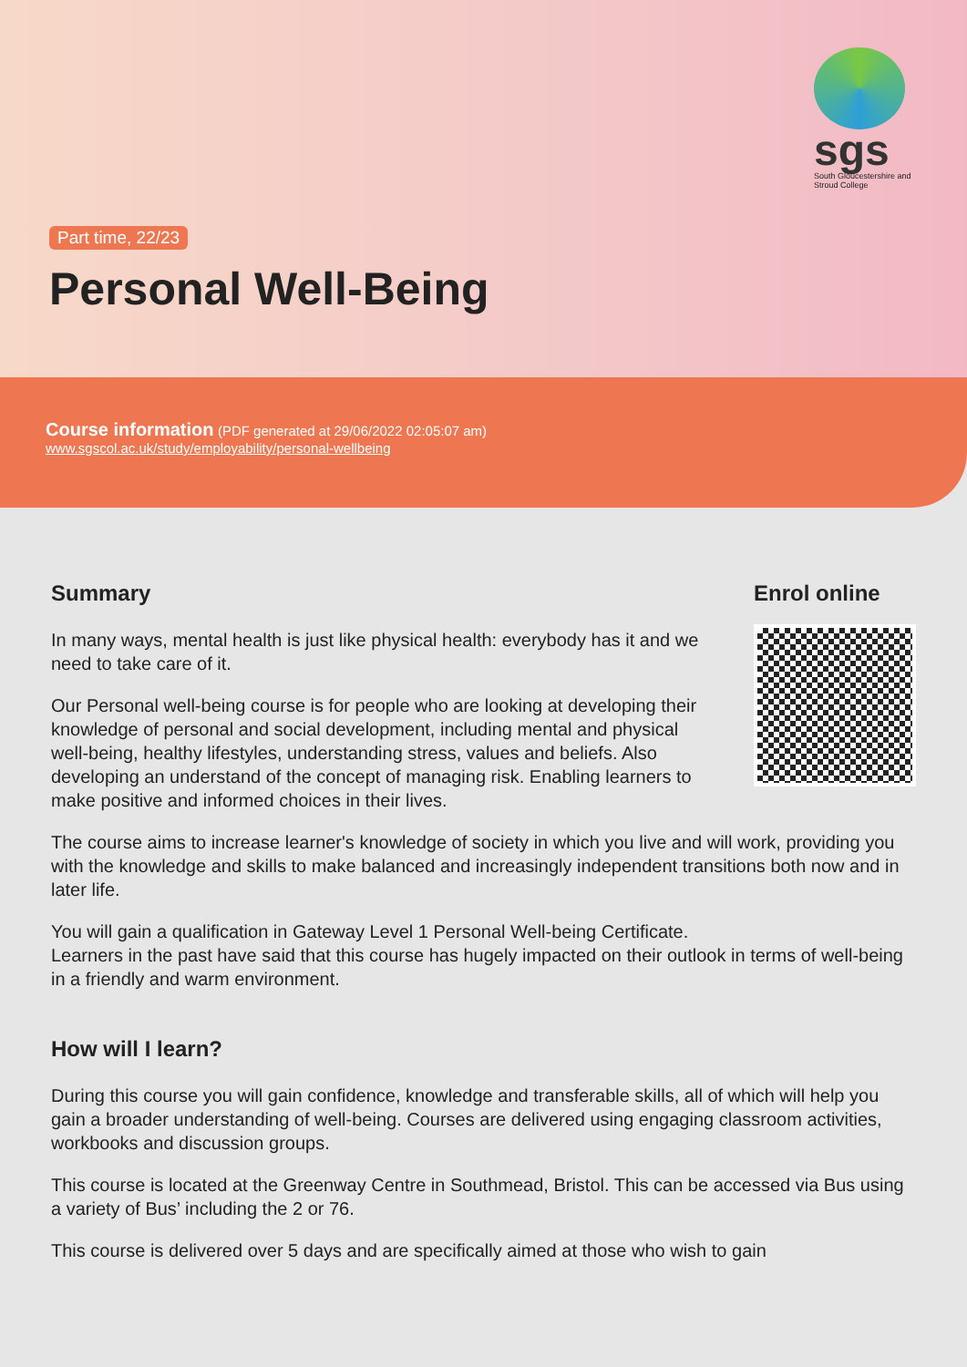sgs
South Gloucestershire and Stroud College
Part time, 22/23
Personal Well-Being
Course information (PDF generated at 29/06/2022 02:05:07 am)
www.sgscol.ac.uk/study/employability/personal-wellbeing
Summary
In many ways, mental health is just like physical health: everybody has it and we need to take care of it.
Our Personal well-being course is for people who are looking at developing their knowledge of personal and social development, including mental and physical well-being, healthy lifestyles, understanding stress, values and beliefs. Also developing an understand of the concept of managing risk. Enabling learners to make positive and informed choices in their lives.
Enrol online
The course aims to increase learner's knowledge of society in which you live and will work, providing you with the knowledge and skills to make balanced and increasingly independent transitions both now and in later life.
You will gain a qualification in Gateway Level 1 Personal Well-being Certificate.
Learners in the past have said that this course has hugely impacted on their outlook in terms of well-being in a friendly and warm environment.
How will I learn?
During this course you will gain confidence, knowledge and transferable skills, all of which will help you gain a broader understanding of well-being. Courses are delivered using engaging classroom activities, workbooks and discussion groups.
This course is located at the Greenway Centre in Southmead, Bristol. This can be accessed via Bus using a variety of Bus’ including the 2 or 76.
This course is delivered over 5 days and are specifically aimed at those who wish to gain